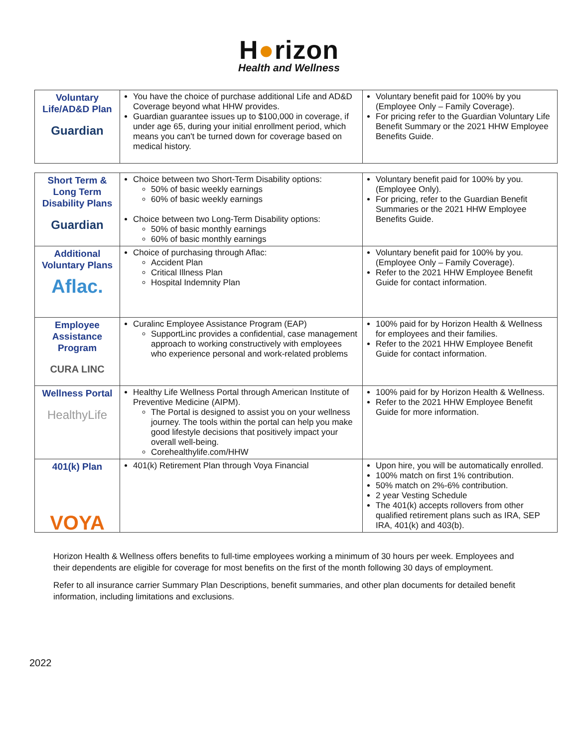H●rizon
Health and Wellness
| Voluntary Life/AD&D Plan Guardian | You have the choice of purchase additional Life and AD&D Coverage beyond what HHW provides. Guardian guarantee issues up to $100,000 in coverage, if under age 65, during your initial enrollment period, which means you can't be turned down for coverage based on medical history. | Voluntary benefit paid for 100% by you (Employee Only – Family Coverage). For pricing refer to the Guardian Voluntary Life Benefit Summary or the 2021 HHW Employee Benefits Guide. |
| Short Term & Long Term Disability Plans Guardian | Choice between two Short-Term Disability options: 50% of basic weekly earnings 60% of basic weekly earnings Choice between two Long-Term Disability options: 50% of basic monthly earnings 60% of basic monthly earnings | Voluntary benefit paid for 100% by you. (Employee Only). For pricing, refer to the Guardian Benefit Summaries or the 2021 HHW Employee Benefits Guide. |
| Additional Voluntary Plans Aflac. | Choice of purchasing through Aflac: Accident Plan Critical Illness Plan Hospital Indemnity Plan | Voluntary benefit paid for 100% by you. (Employee Only – Family Coverage). Refer to the 2021 HHW Employee Benefit Guide for contact information. |
| Employee Assistance Program CURA LINC | Curalinc Employee Assistance Program (EAP) SupportLinc provides a confidential, case management approach to working constructively with employees who experience personal and work-related problems | 100% paid for by Horizon Health & Wellness for employees and their families. Refer to the 2021 HHW Employee Benefit Guide for contact information. |
| Wellness Portal HealthyLife | Healthy Life Wellness Portal through American Institute of Preventive Medicine (AIPM). The Portal is designed to assist you on your wellness journey. The tools within the portal can help you make good lifestyle decisions that positively impact your overall well-being. Corehealthylife.com/HHW | 100% paid for by Horizon Health & Wellness. Refer to the 2021 HHW Employee Benefit Guide for more information. |
| 401(k) Plan VOYA | 401(k) Retirement Plan through Voya Financial | Upon hire, you will be automatically enrolled. 100% match on first 1% contribution. 50% match on 2%-6% contribution. 2 year Vesting Schedule The 401(k) accepts rollovers from other qualified retirement plans such as IRA, SEP IRA, 401(k) and 403(b). |
Horizon Health & Wellness offers benefits to full-time employees working a minimum of 30 hours per week. Employees and their dependents are eligible for coverage for most benefits on the first of the month following 30 days of employment.
Refer to all insurance carrier Summary Plan Descriptions, benefit summaries, and other plan documents for detailed benefit information, including limitations and exclusions.
2022